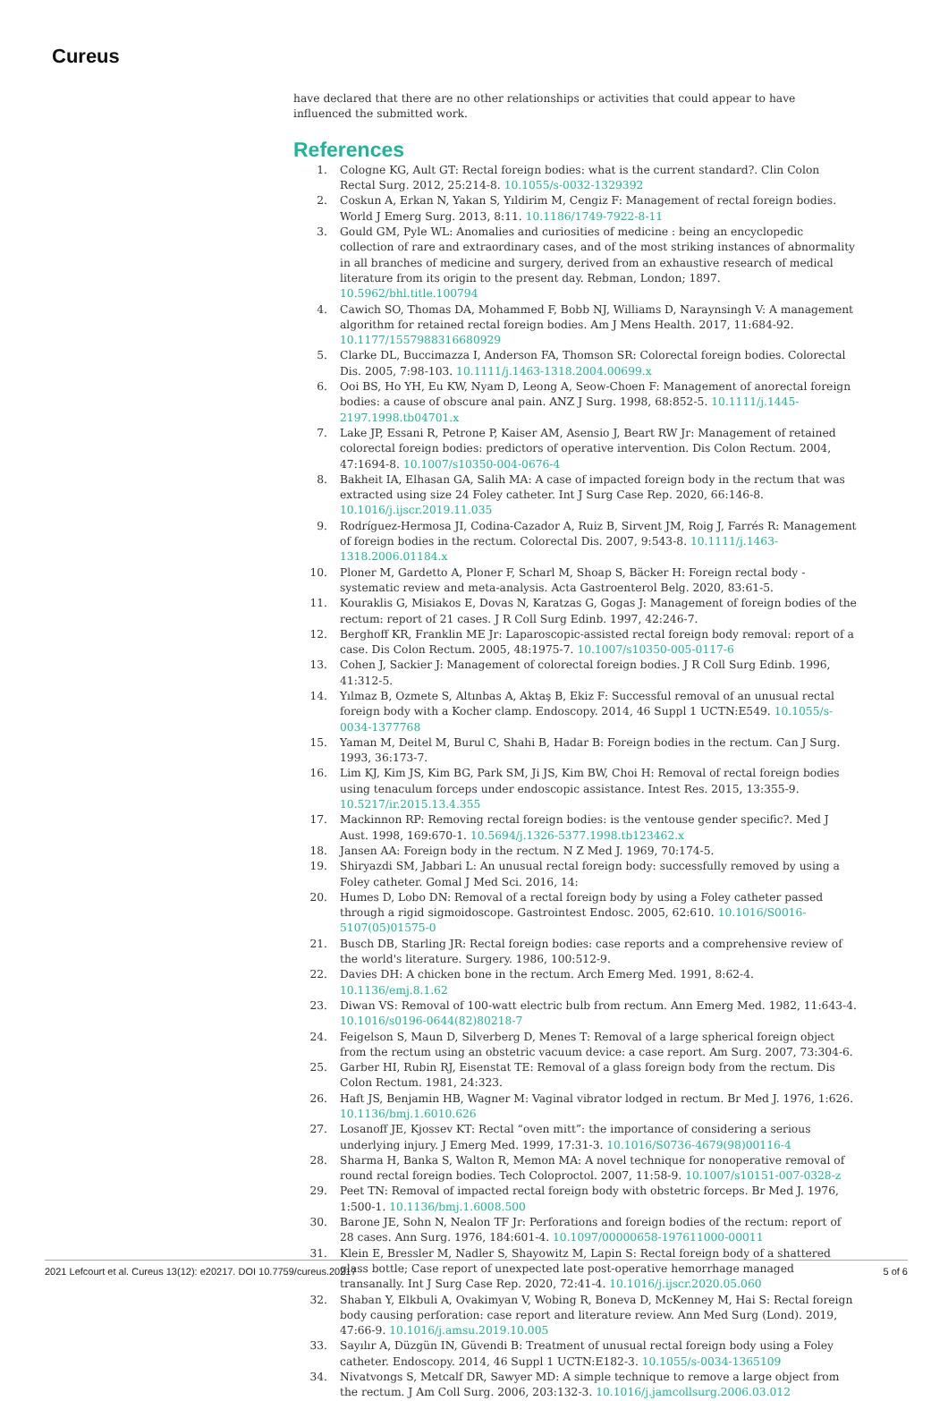Cureus
have declared that there are no other relationships or activities that could appear to have influenced the submitted work.
References
1. Cologne KG, Ault GT: Rectal foreign bodies: what is the current standard?. Clin Colon Rectal Surg. 2012, 25:214-8. 10.1055/s-0032-1329392
2. Coskun A, Erkan N, Yakan S, Yıldirim M, Cengiz F: Management of rectal foreign bodies. World J Emerg Surg. 2013, 8:11. 10.1186/1749-7922-8-11
3. Gould GM, Pyle WL: Anomalies and curiosities of medicine : being an encyclopedic collection of rare and extraordinary cases, and of the most striking instances of abnormality in all branches of medicine and surgery, derived from an exhaustive research of medical literature from its origin to the present day. Rebman, London; 1897. 10.5962/bhl.title.100794
4. Cawich SO, Thomas DA, Mohammed F, Bobb NJ, Williams D, Naraynsingh V: A management algorithm for retained rectal foreign bodies. Am J Mens Health. 2017, 11:684-92. 10.1177/1557988316680929
5. Clarke DL, Buccimazza I, Anderson FA, Thomson SR: Colorectal foreign bodies. Colorectal Dis. 2005, 7:98-103. 10.1111/j.1463-1318.2004.00699.x
6. Ooi BS, Ho YH, Eu KW, Nyam D, Leong A, Seow-Choen F: Management of anorectal foreign bodies: a cause of obscure anal pain. ANZ J Surg. 1998, 68:852-5. 10.1111/j.1445-2197.1998.tb04701.x
7. Lake JP, Essani R, Petrone P, Kaiser AM, Asensio J, Beart RW Jr: Management of retained colorectal foreign bodies: predictors of operative intervention. Dis Colon Rectum. 2004, 47:1694-8. 10.1007/s10350-004-0676-4
8. Bakheit IA, Elhasan GA, Salih MA: A case of impacted foreign body in the rectum that was extracted using size 24 Foley catheter. Int J Surg Case Rep. 2020, 66:146-8. 10.1016/j.ijscr.2019.11.035
9. Rodríguez-Hermosa JI, Codina-Cazador A, Ruiz B, Sirvent JM, Roig J, Farrés R: Management of foreign bodies in the rectum. Colorectal Dis. 2007, 9:543-8. 10.1111/j.1463-1318.2006.01184.x
10. Ploner M, Gardetto A, Ploner F, Scharl M, Shoap S, Bäcker H: Foreign rectal body - systematic review and meta-analysis. Acta Gastroenterol Belg. 2020, 83:61-5.
11. Kouraklis G, Misiakos E, Dovas N, Karatzas G, Gogas J: Management of foreign bodies of the rectum: report of 21 cases. J R Coll Surg Edinb. 1997, 42:246-7.
12. Berghoff KR, Franklin ME Jr: Laparoscopic-assisted rectal foreign body removal: report of a case. Dis Colon Rectum. 2005, 48:1975-7. 10.1007/s10350-005-0117-6
13. Cohen J, Sackier J: Management of colorectal foreign bodies. J R Coll Surg Edinb. 1996, 41:312-5.
14. Yılmaz B, Ozmete S, Altınbas A, Aktaş B, Ekiz F: Successful removal of an unusual rectal foreign body with a Kocher clamp. Endoscopy. 2014, 46 Suppl 1 UCTN:E549. 10.1055/s-0034-1377768
15. Yaman M, Deitel M, Burul C, Shahi B, Hadar B: Foreign bodies in the rectum. Can J Surg. 1993, 36:173-7.
16. Lim KJ, Kim JS, Kim BG, Park SM, Ji JS, Kim BW, Choi H: Removal of rectal foreign bodies using tenaculum forceps under endoscopic assistance. Intest Res. 2015, 13:355-9. 10.5217/ir.2015.13.4.355
17. Mackinnon RP: Removing rectal foreign bodies: is the ventouse gender specific?. Med J Aust. 1998, 169:670-1. 10.5694/j.1326-5377.1998.tb123462.x
18. Jansen AA: Foreign body in the rectum. N Z Med J. 1969, 70:174-5.
19. Shiryazdi SM, Jabbari L: An unusual rectal foreign body: successfully removed by using a Foley catheter. Gomal J Med Sci. 2016, 14:
20. Humes D, Lobo DN: Removal of a rectal foreign body by using a Foley catheter passed through a rigid sigmoidoscope. Gastrointest Endosc. 2005, 62:610. 10.1016/S0016-5107(05)01575-0
21. Busch DB, Starling JR: Rectal foreign bodies: case reports and a comprehensive review of the world's literature. Surgery. 1986, 100:512-9.
22. Davies DH: A chicken bone in the rectum. Arch Emerg Med. 1991, 8:62-4. 10.1136/emj.8.1.62
23. Diwan VS: Removal of 100-watt electric bulb from rectum. Ann Emerg Med. 1982, 11:643-4. 10.1016/s0196-0644(82)80218-7
24. Feigelson S, Maun D, Silverberg D, Menes T: Removal of a large spherical foreign object from the rectum using an obstetric vacuum device: a case report. Am Surg. 2007, 73:304-6.
25. Garber HI, Rubin RJ, Eisenstat TE: Removal of a glass foreign body from the rectum. Dis Colon Rectum. 1981, 24:323.
26. Haft JS, Benjamin HB, Wagner M: Vaginal vibrator lodged in rectum. Br Med J. 1976, 1:626. 10.1136/bmj.1.6010.626
27. Losanoff JE, Kjossev KT: Rectal “oven mitt”: the importance of considering a serious underlying injury. J Emerg Med. 1999, 17:31-3. 10.1016/S0736-4679(98)00116-4
28. Sharma H, Banka S, Walton R, Memon MA: A novel technique for nonoperative removal of round rectal foreign bodies. Tech Coloproctol. 2007, 11:58-9. 10.1007/s10151-007-0328-z
29. Peet TN: Removal of impacted rectal foreign body with obstetric forceps. Br Med J. 1976, 1:500-1. 10.1136/bmj.1.6008.500
30. Barone JE, Sohn N, Nealon TF Jr: Perforations and foreign bodies of the rectum: report of 28 cases. Ann Surg. 1976, 184:601-4. 10.1097/00000658-197611000-00011
31. Klein E, Bressler M, Nadler S, Shayowitz M, Lapin S: Rectal foreign body of a shattered glass bottle; Case report of unexpected late post-operative hemorrhage managed transanally. Int J Surg Case Rep. 2020, 72:41-4. 10.1016/j.ijscr.2020.05.060
32. Shaban Y, Elkbuli A, Ovakimyan V, Wobing R, Boneva D, McKenney M, Hai S: Rectal foreign body causing perforation: case report and literature review. Ann Med Surg (Lond). 2019, 47:66-9. 10.1016/j.amsu.2019.10.005
33. Sayılır A, Düzgün IN, Güvendi B: Treatment of unusual rectal foreign body using a Foley catheter. Endoscopy. 2014, 46 Suppl 1 UCTN:E182-3. 10.1055/s-0034-1365109
34. Nivatvongs S, Metcalf DR, Sawyer MD: A simple technique to remove a large object from the rectum. J Am Coll Surg. 2006, 203:132-3. 10.1016/j.jamcollsurg.2006.03.012
2021 Lefcourt et al. Cureus 13(12): e20217. DOI 10.7759/cureus.20217 5 of 6